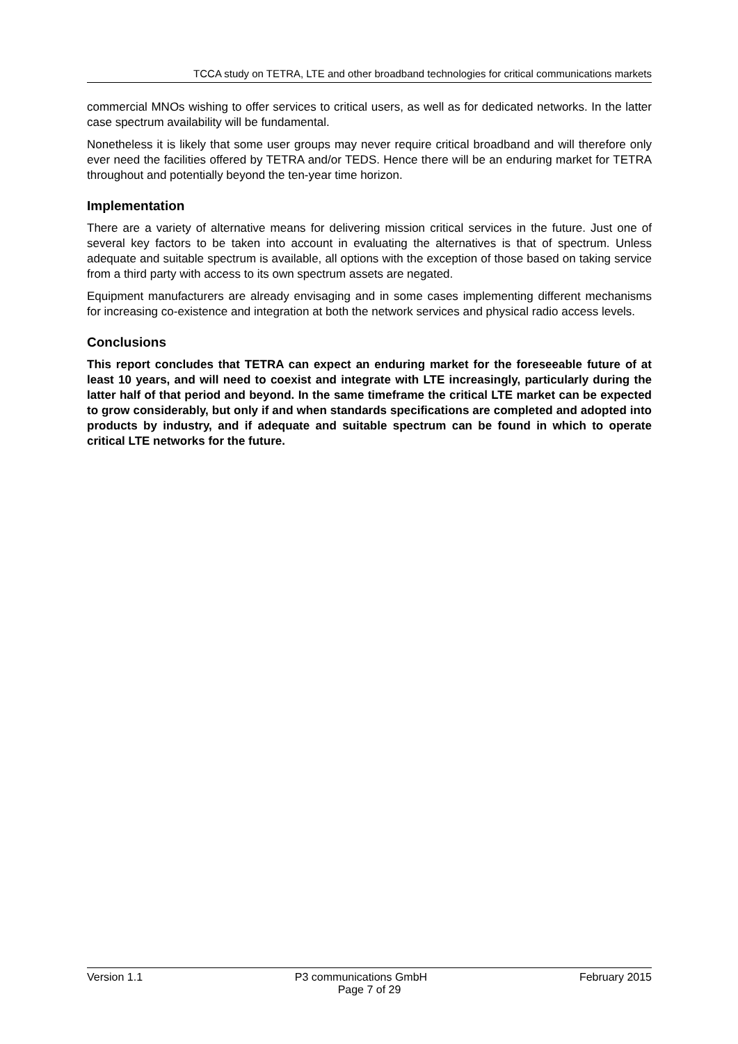TCCA study on TETRA, LTE and other broadband technologies for critical communications markets
commercial MNOs wishing to offer services to critical users, as well as for dedicated networks. In the latter case spectrum availability will be fundamental.
Nonetheless it is likely that some user groups may never require critical broadband and will therefore only ever need the facilities offered by TETRA and/or TEDS. Hence there will be an enduring market for TETRA throughout and potentially beyond the ten-year time horizon.
Implementation
There are a variety of alternative means for delivering mission critical services in the future. Just one of several key factors to be taken into account in evaluating the alternatives is that of spectrum. Unless adequate and suitable spectrum is available, all options with the exception of those based on taking service from a third party with access to its own spectrum assets are negated.
Equipment manufacturers are already envisaging and in some cases implementing different mechanisms for increasing co-existence and integration at both the network services and physical radio access levels.
Conclusions
This report concludes that TETRA can expect an enduring market for the foreseeable future of at least 10 years, and will need to coexist and integrate with LTE increasingly, particularly during the latter half of that period and beyond. In the same timeframe the critical LTE market can be expected to grow considerably, but only if and when standards specifications are completed and adopted into products by industry, and if adequate and suitable spectrum can be found in which to operate critical LTE networks for the future.
Version 1.1 P3 communications GmbH February 2015
Page 7 of 29